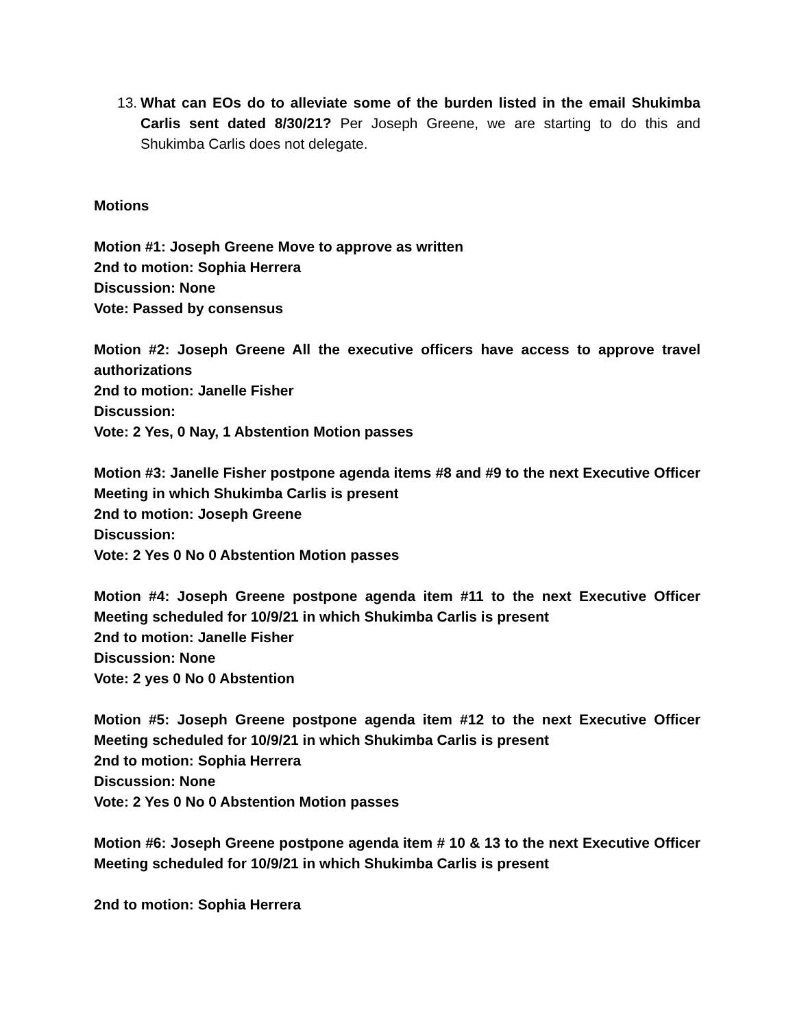13.
What can EOs do to alleviate some of the burden listed in the email Shukimba Carlis sent dated 8/30/21? Per Joseph Greene, we are starting to do this and Shukimba Carlis does not delegate.
Motions
Motion #1: Joseph Greene Move to approve as written
2nd to motion: Sophia Herrera
Discussion: None
Vote: Passed by consensus
Motion #2: Joseph Greene All the executive officers have access to approve travel authorizations
2nd to motion: Janelle Fisher
Discussion:
Vote: 2 Yes, 0 Nay, 1 Abstention Motion passes
Motion #3: Janelle Fisher postpone agenda items #8 and #9 to the next Executive Officer Meeting in which Shukimba Carlis is present
2nd to motion: Joseph Greene
Discussion:
Vote: 2 Yes 0 No 0 Abstention Motion passes
Motion #4: Joseph Greene postpone agenda item #11 to the next Executive Officer Meeting scheduled for 10/9/21 in which Shukimba Carlis is present
2nd to motion: Janelle Fisher
Discussion: None
Vote: 2 yes 0 No 0 Abstention
Motion #5: Joseph Greene postpone agenda item #12 to the next Executive Officer Meeting scheduled for 10/9/21 in which Shukimba Carlis is present
2nd to motion: Sophia Herrera
Discussion: None
Vote: 2 Yes 0 No 0 Abstention Motion passes
Motion #6: Joseph Greene postpone agenda item # 10 & 13 to the next Executive Officer Meeting scheduled for 10/9/21 in which Shukimba Carlis is present
2nd to motion: Sophia Herrera